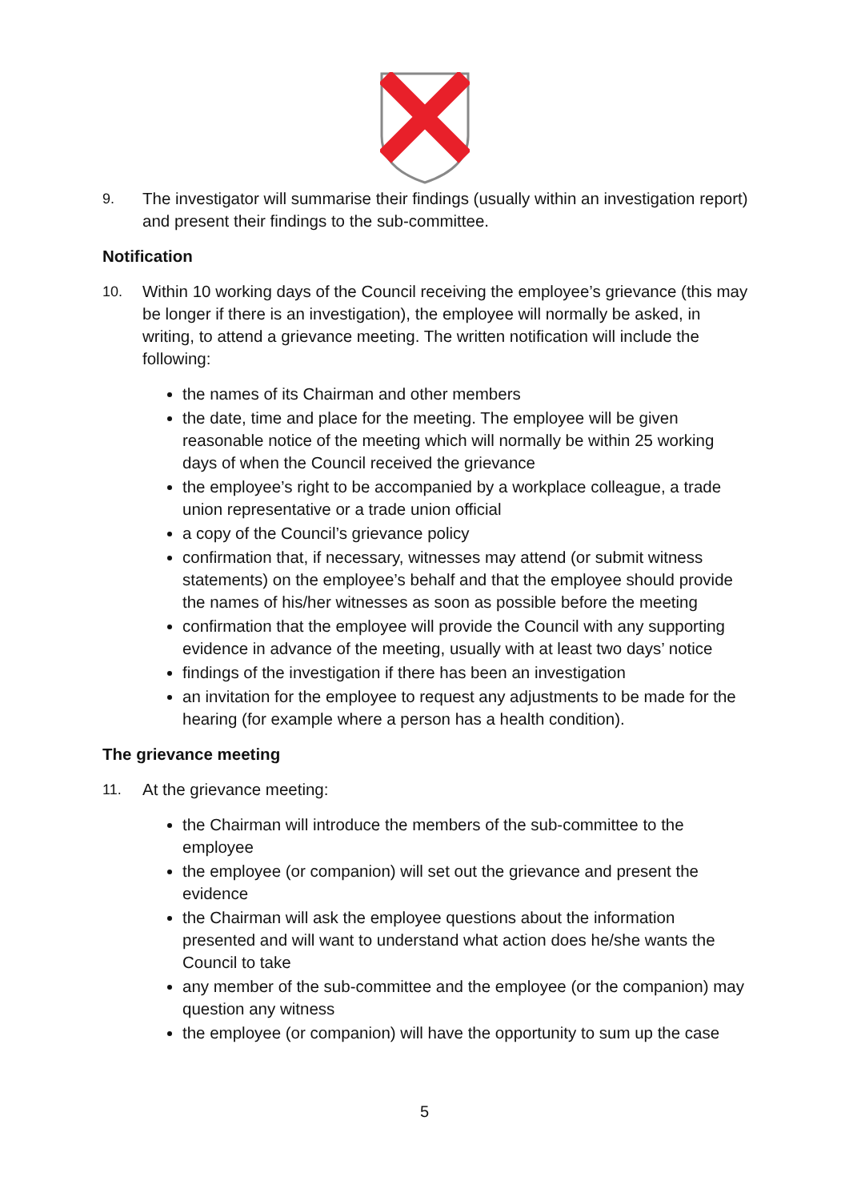9. The investigator will summarise their findings (usually within an investigation report) and present their findings to the sub-committee.
Notification
10. Within 10 working days of the Council receiving the employee’s grievance (this may be longer if there is an investigation), the employee will normally be asked, in writing, to attend a grievance meeting. The written notification will include the following:
the names of its Chairman and other members
the date, time and place for the meeting. The employee will be given reasonable notice of the meeting which will normally be within 25 working days of when the Council received the grievance
the employee’s right to be accompanied by a workplace colleague, a trade union representative or a trade union official
a copy of the Council’s grievance policy
confirmation that, if necessary, witnesses may attend (or submit witness statements) on the employee’s behalf and that the employee should provide the names of his/her witnesses as soon as possible before the meeting
confirmation that the employee will provide the Council with any supporting evidence in advance of the meeting, usually with at least two days’ notice
findings of the investigation if there has been an investigation
an invitation for the employee to request any adjustments to be made for the hearing (for example where a person has a health condition).
The grievance meeting
11. At the grievance meeting:
the Chairman will introduce the members of the sub-committee to the employee
the employee (or companion) will set out the grievance and present the evidence
the Chairman will ask the employee questions about the information presented and will want to understand what action does he/she wants the Council to take
any member of the sub-committee and the employee (or the companion) may question any witness
the employee (or companion) will have the opportunity to sum up the case
5